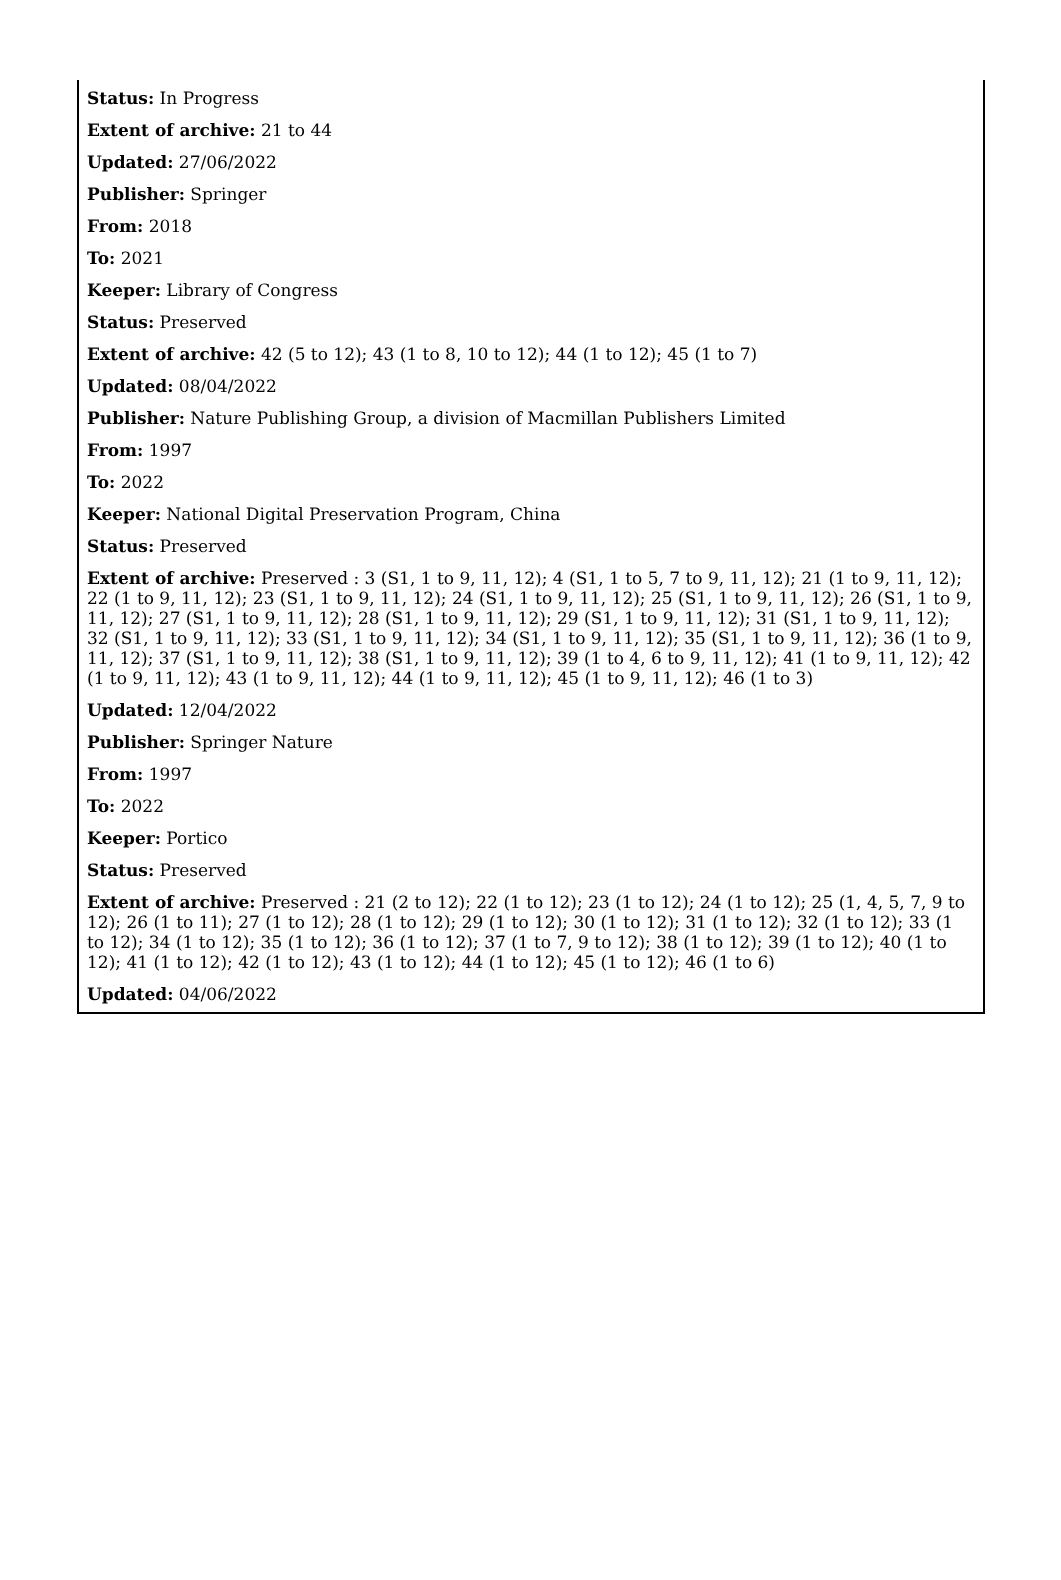Status: In Progress
Extent of archive: 21 to 44
Updated: 27/06/2022
Publisher: Springer
From: 2018
To: 2021
Keeper: Library of Congress
Status: Preserved
Extent of archive: 42 (5 to 12); 43 (1 to 8, 10 to 12); 44 (1 to 12); 45 (1 to 7)
Updated: 08/04/2022
Publisher: Nature Publishing Group, a division of Macmillan Publishers Limited
From: 1997
To: 2022
Keeper: National Digital Preservation Program, China
Status: Preserved
Extent of archive: Preserved : 3 (S1, 1 to 9, 11, 12); 4 (S1, 1 to 5, 7 to 9, 11, 12); 21 (1 to 9, 11, 12); 22 (1 to 9, 11, 12); 23 (S1, 1 to 9, 11, 12); 24 (S1, 1 to 9, 11, 12); 25 (S1, 1 to 9, 11, 12); 26 (S1, 1 to 9, 11, 12); 27 (S1, 1 to 9, 11, 12); 28 (S1, 1 to 9, 11, 12); 29 (S1, 1 to 9, 11, 12); 31 (S1, 1 to 9, 11, 12); 32 (S1, 1 to 9, 11, 12); 33 (S1, 1 to 9, 11, 12); 34 (S1, 1 to 9, 11, 12); 35 (S1, 1 to 9, 11, 12); 36 (1 to 9, 11, 12); 37 (S1, 1 to 9, 11, 12); 38 (S1, 1 to 9, 11, 12); 39 (1 to 4, 6 to 9, 11, 12); 41 (1 to 9, 11, 12); 42 (1 to 9, 11, 12); 43 (1 to 9, 11, 12); 44 (1 to 9, 11, 12); 45 (1 to 9, 11, 12); 46 (1 to 3)
Updated: 12/04/2022
Publisher: Springer Nature
From: 1997
To: 2022
Keeper: Portico
Status: Preserved
Extent of archive: Preserved : 21 (2 to 12); 22 (1 to 12); 23 (1 to 12); 24 (1 to 12); 25 (1, 4, 5, 7, 9 to 12); 26 (1 to 11); 27 (1 to 12); 28 (1 to 12); 29 (1 to 12); 30 (1 to 12); 31 (1 to 12); 32 (1 to 12); 33 (1 to 12); 34 (1 to 12); 35 (1 to 12); 36 (1 to 12); 37 (1 to 7, 9 to 12); 38 (1 to 12); 39 (1 to 12); 40 (1 to 12); 41 (1 to 12); 42 (1 to 12); 43 (1 to 12); 44 (1 to 12); 45 (1 to 12); 46 (1 to 6)
Updated: 04/06/2022